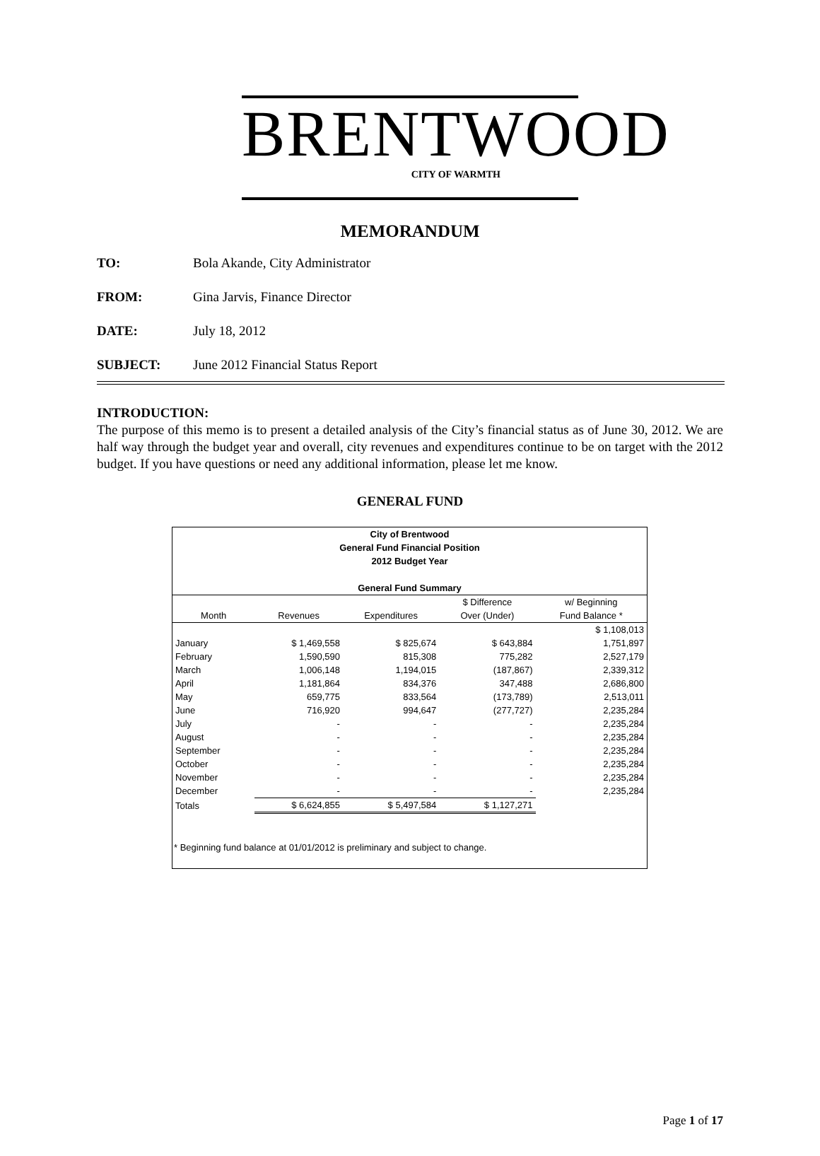BRENTWOOD
CITY OF WARMTH
MEMORANDUM
TO: Bola Akande, City Administrator
FROM: Gina Jarvis, Finance Director
DATE: July 18, 2012
SUBJECT: June 2012 Financial Status Report
INTRODUCTION:
The purpose of this memo is to present a detailed analysis of the City’s financial status as of June 30, 2012. We are half way through the budget year and overall, city revenues and expenditures continue to be on target with the 2012 budget. If you have questions or need any additional information, please let me know.
GENERAL FUND
City of Brentwood
General Fund Financial Position
2012 Budget Year
General Fund Summary
| | | | $ Difference | w/ Beginning |
| --- | --- | --- | --- | --- |
| Month | Revenues | Expenditures | Over (Under) | Fund Balance * |
| | | | | $ 1,108,013 |
| January | $ 1,469,558 | $ 825,674 | $ 643,884 | 1,751,897 |
| February | 1,590,590 | 815,308 | 775,282 | 2,527,179 |
| March | 1,006,148 | 1,194,015 | (187,867) | 2,339,312 |
| April | 1,181,864 | 834,376 | 347,488 | 2,686,800 |
| May | 659,775 | 833,564 | (173,789) | 2,513,011 |
| June | 716,920 | 994,647 | (277,727) | 2,235,284 |
| July | - | - | - | 2,235,284 |
| August | - | - | - | 2,235,284 |
| September | - | - | - | 2,235,284 |
| October | - | - | - | 2,235,284 |
| November | - | - | - | 2,235,284 |
| December | - | - | - | 2,235,284 |
| Totals | $ 6,624,855 | $ 5,497,584 | $ 1,127,271 | |
* Beginning fund balance at 01/01/2012 is preliminary and subject to change.
Page 1 of 17